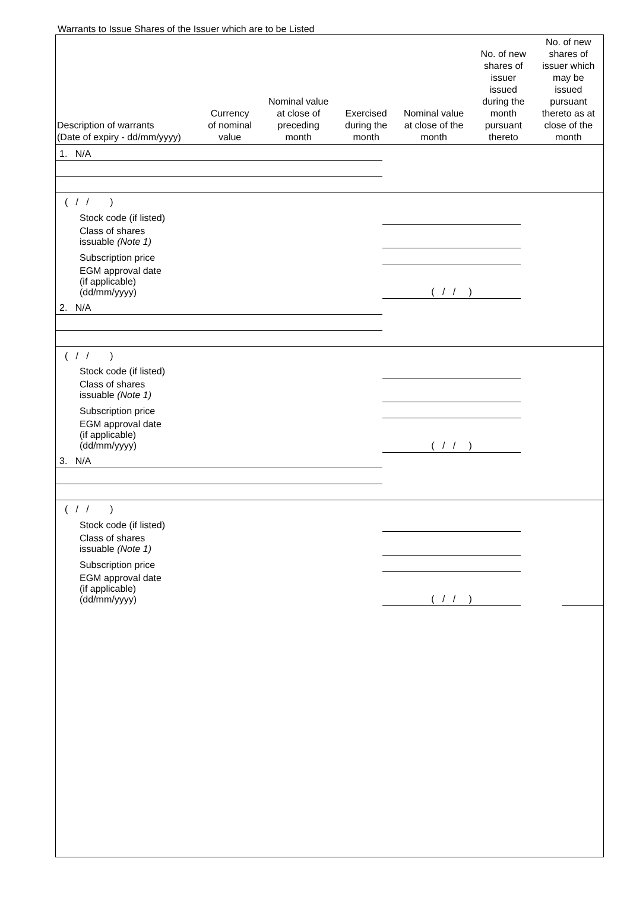Warrants to Issue Shares of the Issuer which are to be Listed
| Description of warrants (Date of expiry - dd/mm/yyyy) | Currency of nominal value | Nominal value at close of preceding month | Exercised during the month | Nominal value at close of the month | No. of new shares of issuer issued during the month pursuant thereto | No. of new shares of issuer which may be issued pursuant thereto as at close of the month |
| --- | --- | --- | --- | --- | --- | --- |
| 1. N/A | | | | | | |
| ( / / ) | | | | | | |
| Stock code (if listed) | | | | | | |
| Class of shares issuable (Note 1) | | | | | | |
| Subscription price | | | | | | |
| EGM approval date (if applicable) (dd/mm/yyyy) | ( / / ) | | | | | |
| 2. N/A | | | | | | |
| ( / / ) | | | | | | |
| Stock code (if listed) | | | | | | |
| Class of shares issuable (Note 1) | | | | | | |
| Subscription price | | | | | | |
| EGM approval date (if applicable) (dd/mm/yyyy) | ( / / ) | | | | | |
| 3. N/A | | | | | | |
| ( / / ) | | | | | | |
| Stock code (if listed) | | | | | | |
| Class of shares issuable (Note 1) | | | | | | |
| Subscription price | | | | | | |
| EGM approval date (if applicable) (dd/mm/yyyy) | ( / / ) | | | | | |